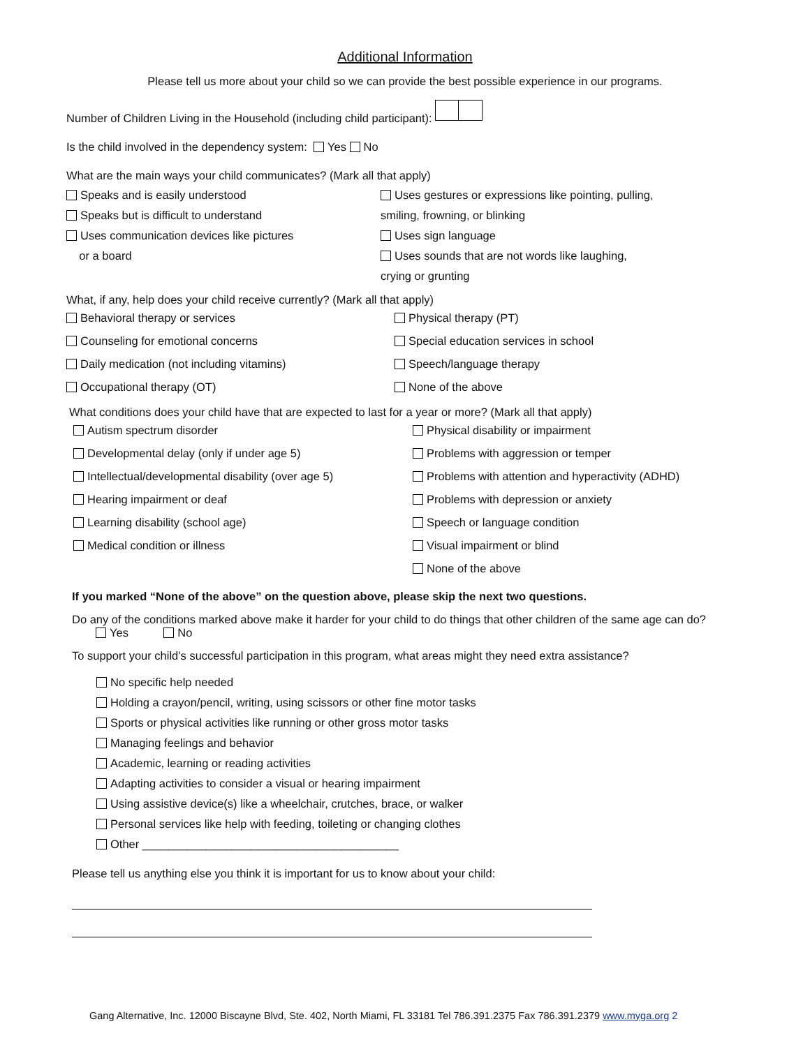Additional Information
Please tell us more about your child so we can provide the best possible experience in our programs.
Number of Children Living in the Household (including child participant):
Is the child involved in the dependency system: Yes No
What are the main ways your child communicates? (Mark all that apply)
Speaks and is easily understood
Speaks but is difficult to understand
Uses communication devices like pictures
or a board
Uses gestures or expressions like pointing, pulling,
smiling, frowning, or blinking
Uses sign language
Uses sounds that are not words like laughing,
crying or grunting
What, if any, help does your child receive currently? (Mark all that apply)
Behavioral therapy or services
Counseling for emotional concerns
Daily medication (not including vitamins)
Occupational therapy (OT)
Physical therapy (PT)
Special education services in school
Speech/language therapy
None of the above
What conditions does your child have that are expected to last for a year or more? (Mark all that apply)
Autism spectrum disorder
Developmental delay (only if under age 5)
Intellectual/developmental disability (over age 5)
Hearing impairment or deaf
Learning disability (school age)
Medical condition or illness
Physical disability or impairment
Problems with aggression or temper
Problems with attention and hyperactivity (ADHD)
Problems with depression or anxiety
Speech or language condition
Visual impairment or blind
None of the above
If you marked “None of the above” on the question above, please skip the next two questions.
Do any of the conditions marked above make it harder for your child to do things that other children of the same age can do?
Yes No
To support your child’s successful participation in this program, what areas might they need extra assistance?
No specific help needed
Holding a crayon/pencil, writing, using scissors or other fine motor tasks
Sports or physical activities like running or other gross motor tasks
Managing feelings and behavior
Academic, learning or reading activities
Adapting activities to consider a visual or hearing impairment
Using assistive device(s) like a wheelchair, crutches, brace, or walker
Personal services like help with feeding, toileting or changing clothes
Other ________________________________________
Please tell us anything else you think it is important for us to know about your child:
Gang Alternative, Inc. 12000 Biscayne Blvd, Ste. 402, North Miami, FL 33181 Tel 786.391.2375 Fax 786.391.2379 www.myga.org 2